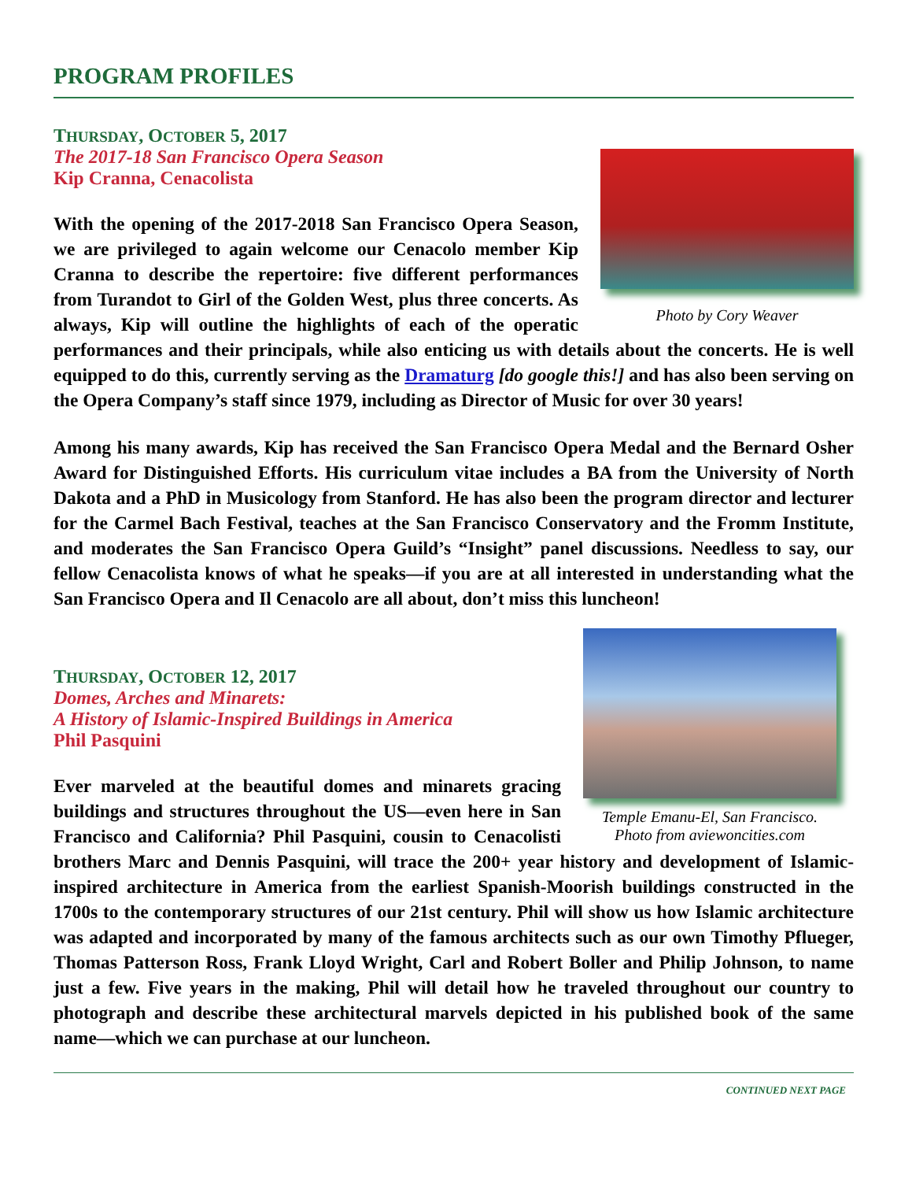PROGRAM PROFILES
Photo by Cory Weaver
THURSDAY, OCTOBER 5, 2017
The 2017-18 San Francisco Opera Season
Kip Cranna, Cenacolista
With the opening of the 2017-2018 San Francisco Opera Season, we are privileged to again welcome our Cenacolo member Kip Cranna to describe the repertoire: five different performances from Turandot to Girl of the Golden West, plus three concerts. As always, Kip will outline the highlights of each of the operatic performances and their principals, while also enticing us with details about the concerts. He is well equipped to do this, currently serving as the Dramaturg [do google this!] and has also been serving on the Opera Company’s staff since 1979, including as Director of Music for over 30 years!
Among his many awards, Kip has received the San Francisco Opera Medal and the Bernard Osher Award for Distinguished Efforts. His curriculum vitae includes a BA from the University of North Dakota and a PhD in Musicology from Stanford. He has also been the program director and lecturer for the Carmel Bach Festival, teaches at the San Francisco Conservatory and the Fromm Institute, and moderates the San Francisco Opera Guild’s “Insight” panel discussions. Needless to say, our fellow Cenacolista knows of what he speaks—if you are at all interested in understanding what the San Francisco Opera and Il Cenacolo are all about, don’t miss this luncheon!
Temple Emanu-El, San Francisco.
Photo from aviewoncities.com
THURSDAY, OCTOBER 12, 2017
Domes, Arches and Minarets:
A History of Islamic-Inspired Buildings in America
Phil Pasquini
Ever marveled at the beautiful domes and minarets gracing buildings and structures throughout the US—even here in San Francisco and California? Phil Pasquini, cousin to Cenacolisti brothers Marc and Dennis Pasquini, will trace the 200+ year history and development of Islamic-inspired architecture in America from the earliest Spanish-Moorish buildings constructed in the 1700s to the contemporary structures of our 21st century. Phil will show us how Islamic architecture was adapted and incorporated by many of the famous architects such as our own Timothy Pflueger, Thomas Patterson Ross, Frank Lloyd Wright, Carl and Robert Boller and Philip Johnson, to name just a few. Five years in the making, Phil will detail how he traveled throughout our country to photograph and describe these architectural marvels depicted in his published book of the same name—which we can purchase at our luncheon.
CONTINUED NEXT PAGE